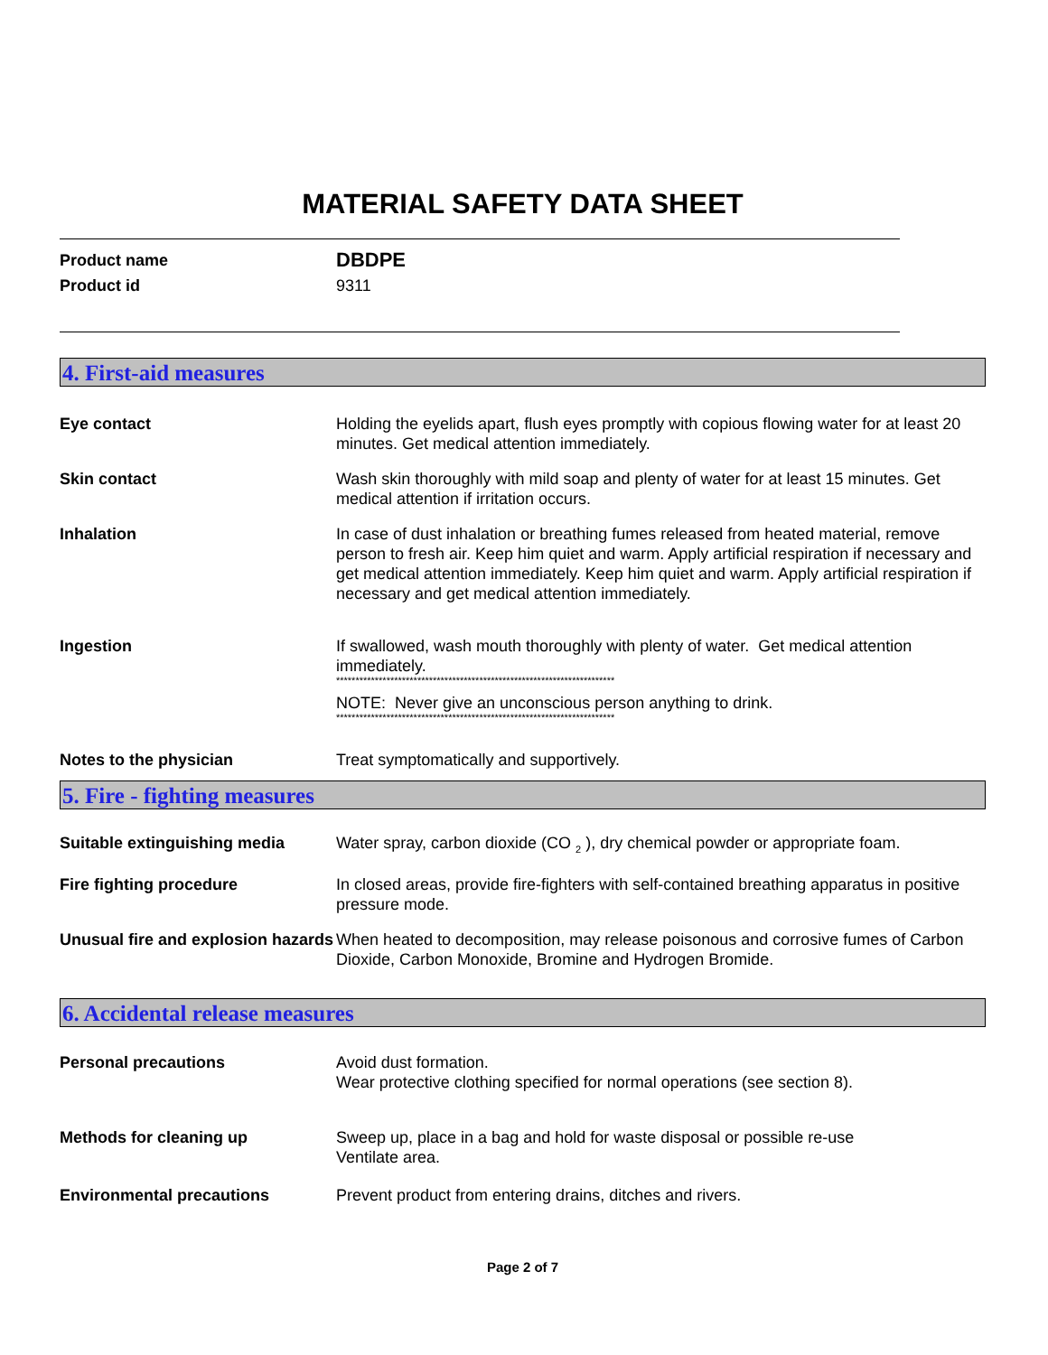MATERIAL SAFETY DATA SHEET
Product name
DBDPE
Product id 9311
4. First-aid measures
Eye contact Holding the eyelids apart, flush eyes promptly with copious flowing water for at least 20 minutes. Get medical attention immediately.
Skin contact Wash skin thoroughly with mild soap and plenty of water for at least 15 minutes. Get medical attention if irritation occurs.
Inhalation In case of dust inhalation or breathing fumes released from heated material, remove person to fresh air. Keep him quiet and warm. Apply artificial respiration if necessary and get medical attention immediately. Keep him quiet and warm. Apply artificial respiration if necessary and get medical attention immediately.
Ingestion If swallowed, wash mouth thoroughly with plenty of water. Get medical attention immediately.
************************************************************************
NOTE: Never give an unconscious person anything to drink.
************************************************************************
Notes to the physician Treat symptomatically and supportively.
5. Fire - fighting measures
Suitable extinguishing media Water spray, carbon dioxide (CO <sub>2</sub> ), dry chemical powder or appropriate foam.
Fire fighting procedure In closed areas, provide fire-fighters with self-contained breathing apparatus in positive pressure mode.
Unusual fire and explosion hazards
When heated to decomposition, may release poisonous and corrosive fumes of Carbon Dioxide, Carbon Monoxide, Bromine and Hydrogen Bromide.
6. Accidental release measures
Personal precautions Avoid dust formation.
Wear protective clothing specified for normal operations (see section 8).
Methods for cleaning up Sweep up, place in a bag and hold for waste disposal or possible re-use
Ventilate area.
Environmental precautions Prevent product from entering drains, ditches and rivers.
Page 2 of 7